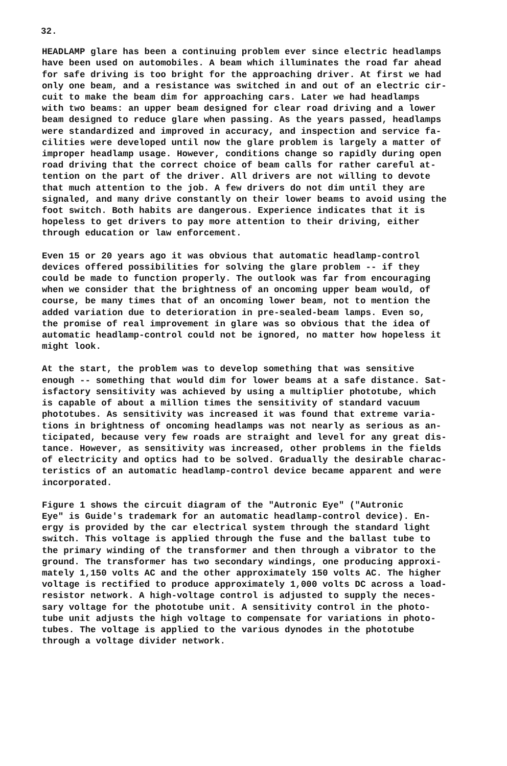32.
HEADLAMP glare has been a continuing problem ever since electric headlamps have been used on automobiles. A beam which illuminates the road far ahead for safe driving is too bright for the approaching driver. At first we had only one beam, and a resistance was switched in and out of an electric cir- cuit to make the beam dim for approaching cars. Later we had headlamps with two beams: an upper beam designed for clear road driving and a lower beam designed to reduce glare when passing. As the years passed, headlamps were standardized and improved in accuracy, and inspection and service fa- cilities were developed until now the glare problem is largely a matter of improper headlamp usage. However, conditions change so rapidly during open road driving that the correct choice of beam calls for rather careful at- tention on the part of the driver. All drivers are not willing to devote that much attention to the job. A few drivers do not dim until they are signaled, and many drive constantly on their lower beams to avoid using the foot switch. Both habits are dangerous. Experience indicates that it is hopeless to get drivers to pay more attention to their driving, either through education or law enforcement.
Even 15 or 20 years ago it was obvious that automatic headlamp-control devices offered possibilities for solving the glare problem -- if they could be made to function properly. The outlook was far from encouraging when we consider that the brightness of an oncoming upper beam would, of course, be many times that of an oncoming lower beam, not to mention the added variation due to deterioration in pre-sealed-beam lamps. Even so, the promise of real improvement in glare was so obvious that the idea of automatic headlamp-control could not be ignored, no matter how hopeless it might look.
At the start, the problem was to develop something that was sensitive enough -- something that would dim for lower beams at a safe distance. Sat- isfactory sensitivity was achieved by using a multiplier phototube, which is capable of about a million times the sensitivity of standard vacuum phototubes. As sensitivity was increased it was found that extreme varia- tions in brightness of oncoming headlamps was not nearly as serious as an- ticipated, because very few roads are straight and level for any great dis- tance. However, as sensitivity was increased, other problems in the fields of electricity and optics had to be solved. Gradually the desirable charac- teristics of an automatic headlamp-control device became apparent and were incorporated.
Figure 1 shows the circuit diagram of the "Autronic Eye" ("Autronic Eye" is Guide's trademark for an automatic headlamp-control device). En- ergy is provided by the car electrical system through the standard light switch. This voltage is applied through the fuse and the ballast tube to the primary winding of the transformer and then through a vibrator to the ground. The transformer has two secondary windings, one producing approxi- mately 1,150 volts AC and the other approximately 150 volts AC. The higher voltage is rectified to produce approximately 1,000 volts DC across a load- resistor network. A high-voltage control is adjusted to supply the neces- sary voltage for the phototube unit. A sensitivity control in the photo- tube unit adjusts the high voltage to compensate for variations in photo- tubes. The voltage is applied to the various dynodes in the phototube through a voltage divider network.